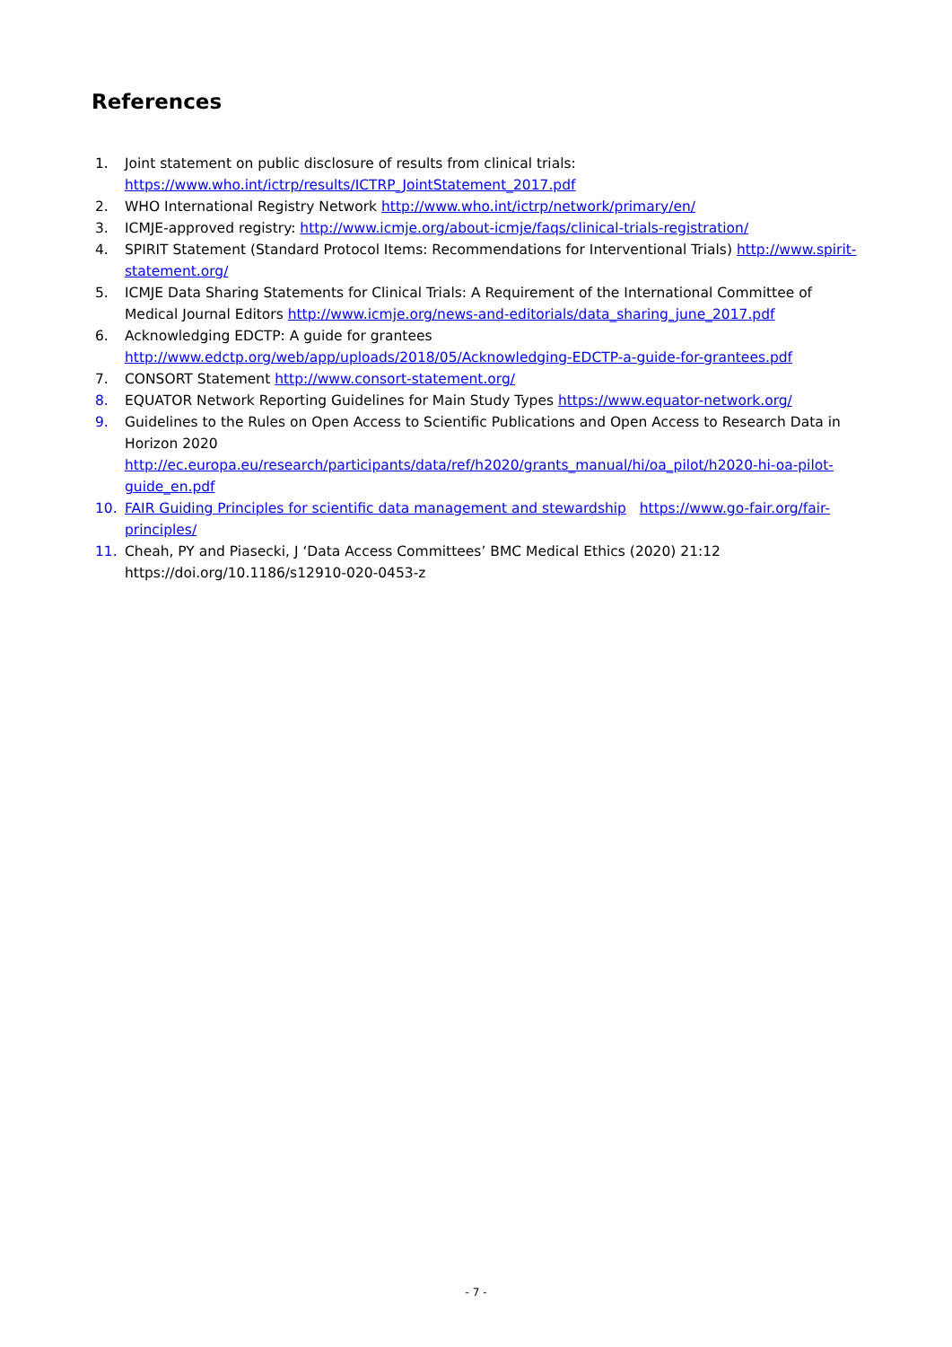References
1. Joint statement on public disclosure of results from clinical trials: https://www.who.int/ictrp/results/ICTRP_JointStatement_2017.pdf
2. WHO International Registry Network http://www.who.int/ictrp/network/primary/en/
3. ICMJE-approved registry: http://www.icmje.org/about-icmje/faqs/clinical-trials-registration/
4. SPIRIT Statement (Standard Protocol Items: Recommendations for Interventional Trials) http://www.spirit-statement.org/
5. ICMJE Data Sharing Statements for Clinical Trials: A Requirement of the International Committee of Medical Journal Editors http://www.icmje.org/news-and-editorials/data_sharing_june_2017.pdf
6. Acknowledging EDCTP: A guide for grantees http://www.edctp.org/web/app/uploads/2018/05/Acknowledging-EDCTP-a-guide-for-grantees.pdf
7. CONSORT Statement http://www.consort-statement.org/
8. EQUATOR Network Reporting Guidelines for Main Study Types https://www.equator-network.org/
9. Guidelines to the Rules on Open Access to Scientific Publications and Open Access to Research Data in Horizon 2020
http://ec.europa.eu/research/participants/data/ref/h2020/grants_manual/hi/oa_pilot/h2020-hi-oa-pilot-guide_en.pdf
10. FAIR Guiding Principles for scientific data management and stewardship https://www.go-fair.org/fair-principles/
11. Cheah, PY and Piasecki, J ‘Data Access Committees’ BMC Medical Ethics (2020) 21:12 https://doi.org/10.1186/s12910-020-0453-z
- 7 -